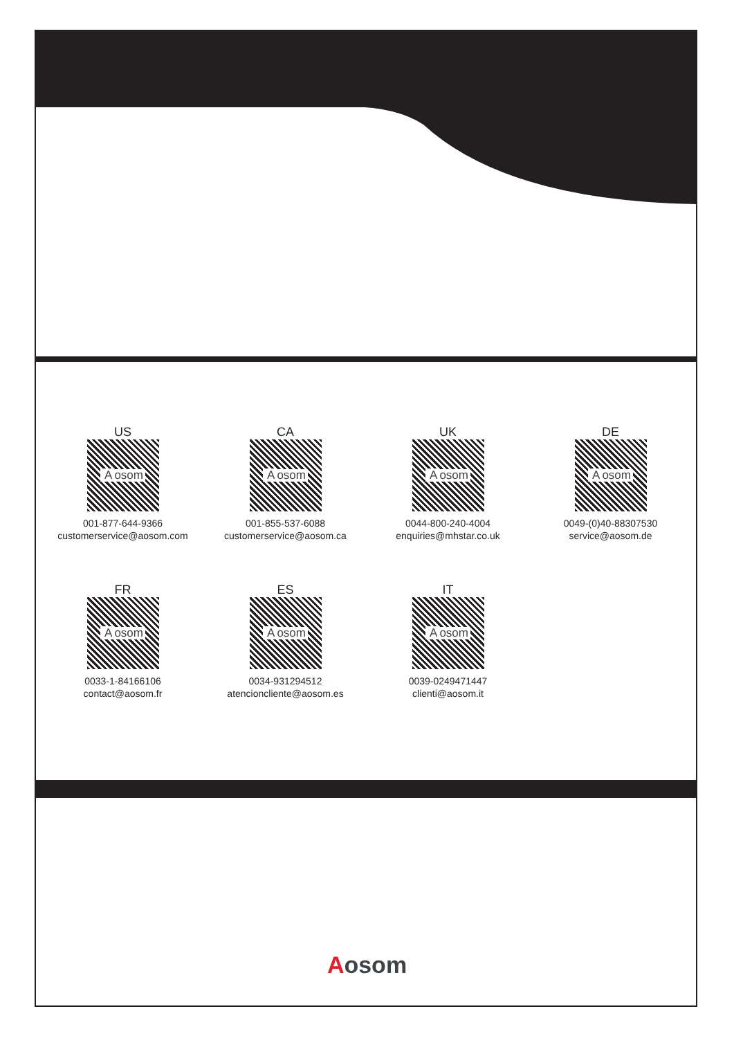US
Aosom
001-877-644-9366
customerservice@aosom.com
CA
Aosom
001-855-537-6088
customerservice@aosom.ca
UK
Aosom
0044-800-240-4004
enquiries@mhstar.co.uk
DE
Aosom
0049-(0)40-88307530
service@aosom.de
FR
Aosom
0033-1-84166106
contact@aosom.fr
ES
Aosom
0034-931294512
atencioncliente@aosom.es
IT
Aosom
0039-0249471447
clienti@aosom.it
Aosom